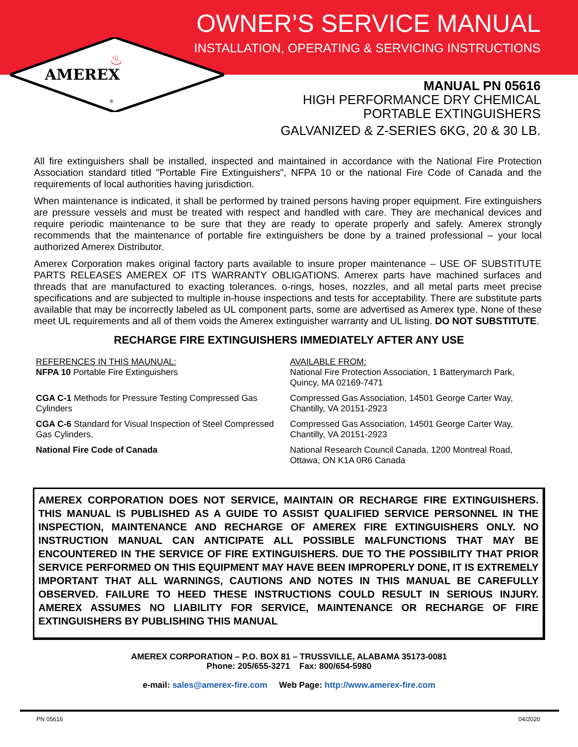OWNER’S SERVICE MANUAL
INSTALLATION, OPERATING & SERVICING INSTRUCTIONS
AMEREX
♨
®
MANUAL PN 05616
HIGH PERFORMANCE DRY CHEMICAL
PORTABLE EXTINGUISHERS
GALVANIZED & Z-SERIES 6KG, 20 & 30 LB.
All fire extinguishers shall be installed, inspected and maintained in accordance with the National Fire Protection Association standard titled "Portable Fire Extinguishers", NFPA 10 or the national Fire Code of Canada and the requirements of local authorities having jurisdiction.
When maintenance is indicated, it shall be performed by trained persons having proper equipment. Fire extinguishers are pressure vessels and must be treated with respect and handled with care. They are mechanical devices and require periodic maintenance to be sure that they are ready to operate properly and safely. Amerex strongly recommends that the maintenance of portable fire extinguishers be done by a trained professional – your local authorized Amerex Distributor.
Amerex Corporation makes original factory parts available to insure proper maintenance – USE OF SUBSTITUTE PARTS RELEASES AMEREX OF ITS WARRANTY OBLIGATIONS. Amerex parts have machined surfaces and threads that are manufactured to exacting tolerances. o-rings, hoses, nozzles, and all metal parts meet precise specifications and are subjected to multiple in-house inspections and tests for acceptability. There are substitute parts available that may be incorrectly labeled as UL component parts, some are advertised as Amerex type. None of these meet UL requirements and all of them voids the Amerex extinguisher warranty and UL listing. DO NOT SUBSTITUTE.
RECHARGE FIRE EXTINGUISHERS IMMEDIATELY AFTER ANY USE
| REFERENCES IN THIS MAUNUAL: NFPA 10 Portable Fire Extinguishers | AVAILABLE FROM: National Fire Protection Association, 1 Batterymarch Park, Quincy, MA 02169-7471 |
| CGA C-1 Methods for Pressure Testing Compressed Gas Cylinders | Compressed Gas Association, 14501 George Carter Way, Chantilly, VA 20151-2923 |
| CGA C-6 Standard for Visual Inspection of Steel Compressed Gas Cylinders. | Compressed Gas Association, 14501 George Carter Way, Chantilly, VA 20151-2923 |
| National Fire Code of Canada | National Research Council Canada, 1200 Montreal Road, Ottawa, ON K1A 0R6 Canada |
AMEREX CORPORATION DOES NOT SERVICE, MAINTAIN OR RECHARGE FIRE EXTINGUISHERS. THIS MANUAL IS PUBLISHED AS A GUIDE TO ASSIST QUALIFIED SERVICE PERSONNEL IN THE INSPECTION, MAINTENANCE AND RECHARGE OF AMEREX FIRE EXTINGUISHERS ONLY. NO INSTRUCTION MANUAL CAN ANTICIPATE ALL POSSIBLE MALFUNCTIONS THAT MAY BE ENCOUNTERED IN THE SERVICE OF FIRE EXTINGUISHERS. DUE TO THE POSSIBILITY THAT PRIOR SERVICE PERFORMED ON THIS EQUIPMENT MAY HAVE BEEN IMPROPERLY DONE, IT IS EXTREMELY IMPORTANT THAT ALL WARNINGS, CAUTIONS AND NOTES IN THIS MANUAL BE CAREFULLY OBSERVED. FAILURE TO HEED THESE INSTRUCTIONS COULD RESULT IN SERIOUS INJURY. AMEREX ASSUMES NO LIABILITY FOR SERVICE, MAINTENANCE OR RECHARGE OF FIRE EXTINGUISHERS BY PUBLISHING THIS MANUAL
AMEREX CORPORATION – P.O. BOX 81 – TRUSSVILLE, ALABAMA 35173-0081
Phone: 205/655-3271 Fax: 800/654-5980
e-mail: sales@amerex-fire.com Web Page: http://www.amerex-fire.com
PN 05616 04/2020